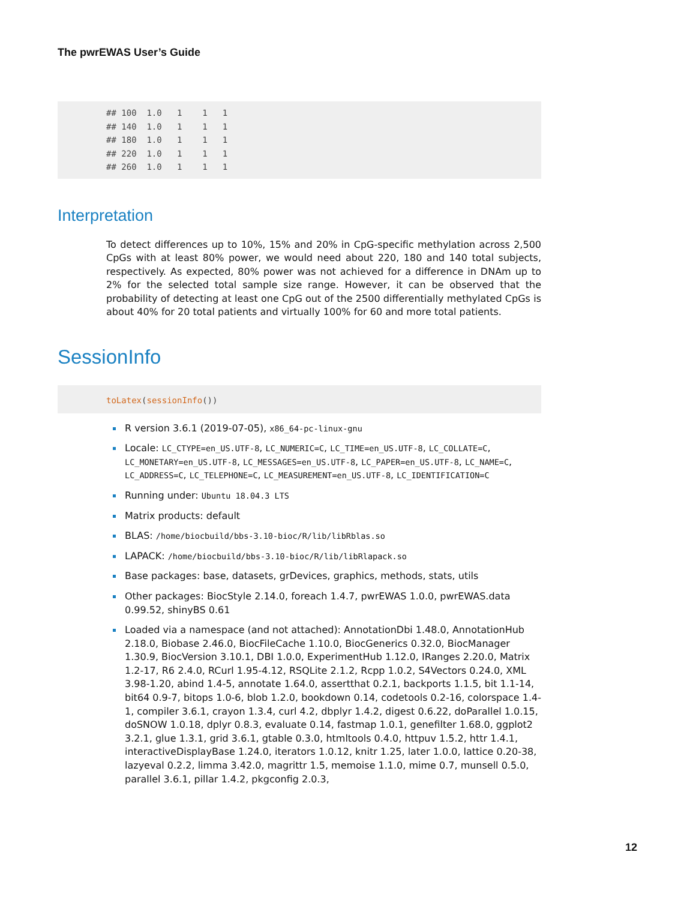The pwrEWAS User’s Guide
## 100  1.0   1    1   1
## 140  1.0   1    1   1
## 180  1.0   1    1   1
## 220  1.0   1    1   1
## 260  1.0   1    1   1
Interpretation
To detect differences up to 10%, 15% and 20% in CpG-specific methylation across 2,500 CpGs with at least 80% power, we would need about 220, 180 and 140 total subjects, respectively. As expected, 80% power was not achieved for a difference in DNAm up to 2% for the selected total sample size range. However, it can be observed that the probability of detecting at least one CpG out of the 2500 differentially methylated CpGs is about 40% for 20 total patients and virtually 100% for 60 and more total patients.
SessionInfo
toLatex(sessionInfo())
R version 3.6.1 (2019-07-05), x86_64-pc-linux-gnu
Locale: LC_CTYPE=en_US.UTF-8, LC_NUMERIC=C, LC_TIME=en_US.UTF-8, LC_COLLATE=C, LC_MONETARY=en_US.UTF-8, LC_MESSAGES=en_US.UTF-8, LC_PAPER=en_US.UTF-8, LC_NAME=C, LC_ADDRESS=C, LC_TELEPHONE=C, LC_MEASUREMENT=en_US.UTF-8, LC_IDENTIFICATION=C
Running under: Ubuntu 18.04.3 LTS
Matrix products: default
BLAS: /home/biocbuild/bbs-3.10-bioc/R/lib/libRblas.so
LAPACK: /home/biocbuild/bbs-3.10-bioc/R/lib/libRlapack.so
Base packages: base, datasets, grDevices, graphics, methods, stats, utils
Other packages: BiocStyle 2.14.0, foreach 1.4.7, pwrEWAS 1.0.0, pwrEWAS.data 0.99.52, shinyBS 0.61
Loaded via a namespace (and not attached): AnnotationDbi 1.48.0, AnnotationHub 2.18.0, Biobase 2.46.0, BiocFileCache 1.10.0, BiocGenerics 0.32.0, BiocManager 1.30.9, BiocVersion 3.10.1, DBI 1.0.0, ExperimentHub 1.12.0, IRanges 2.20.0, Matrix 1.2-17, R6 2.4.0, RCurl 1.95-4.12, RSQLite 2.1.2, Rcpp 1.0.2, S4Vectors 0.24.0, XML 3.98-1.20, abind 1.4-5, annotate 1.64.0, assertthat 0.2.1, backports 1.1.5, bit 1.1-14, bit64 0.9-7, bitops 1.0-6, blob 1.2.0, bookdown 0.14, codetools 0.2-16, colorspace 1.4-1, compiler 3.6.1, crayon 1.3.4, curl 4.2, dbplyr 1.4.2, digest 0.6.22, doParallel 1.0.15, doSNOW 1.0.18, dplyr 0.8.3, evaluate 0.14, fastmap 1.0.1, genefilter 1.68.0, ggplot2 3.2.1, glue 1.3.1, grid 3.6.1, gtable 0.3.0, htmltools 0.4.0, httpuv 1.5.2, httr 1.4.1, interactiveDisplayBase 1.24.0, iterators 1.0.12, knitr 1.25, later 1.0.0, lattice 0.20-38, lazyeval 0.2.2, limma 3.42.0, magrittr 1.5, memoise 1.1.0, mime 0.7, munsell 0.5.0, parallel 3.6.1, pillar 1.4.2, pkgconfig 2.0.3,
12